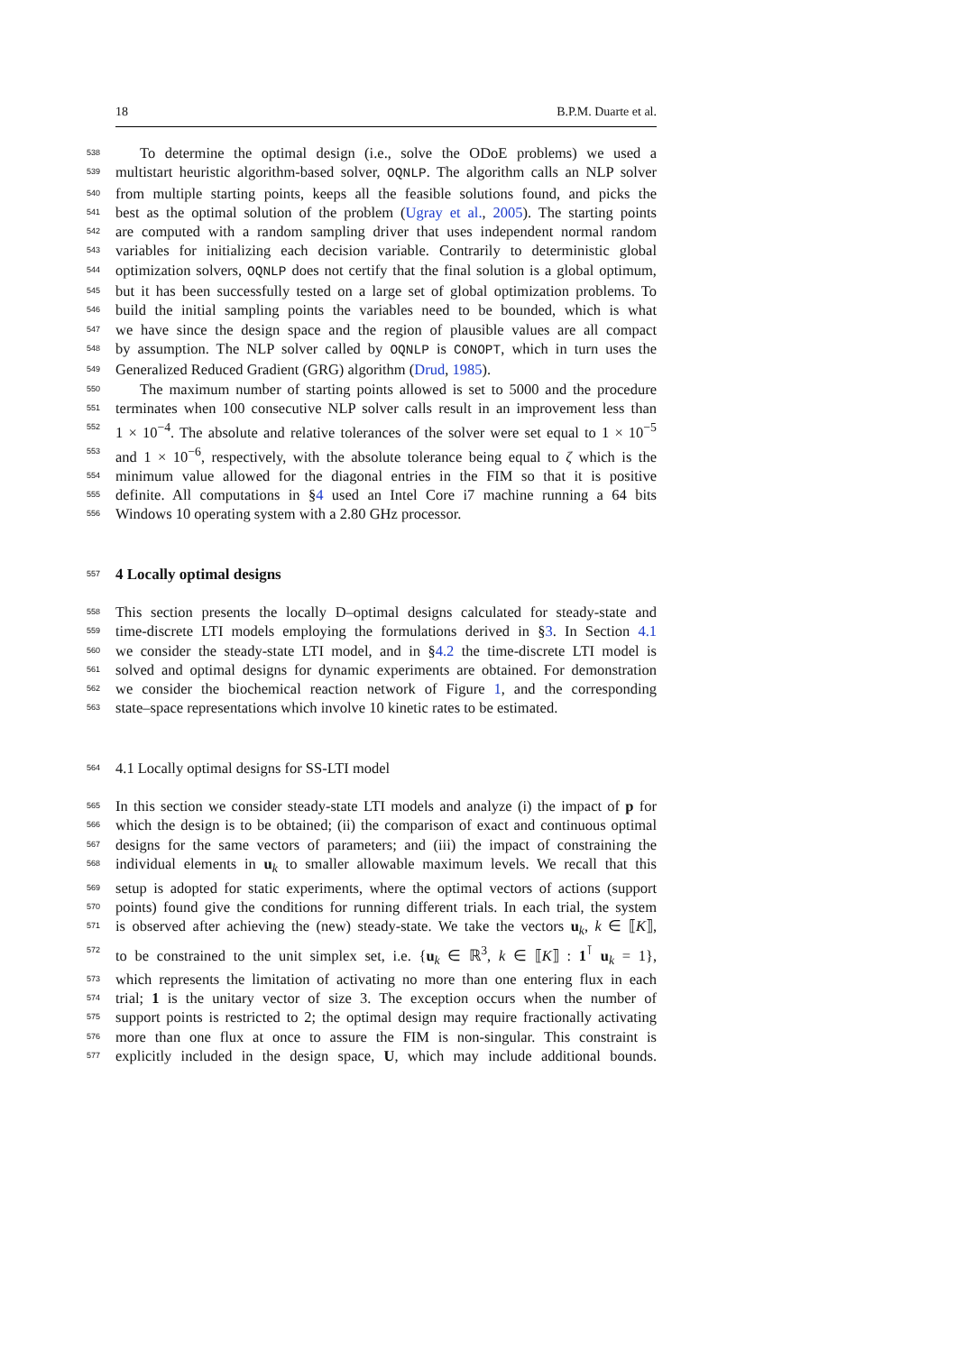18 B.P.M. Duarte et al.
538 To determine the optimal design (i.e., solve the ODoE problems) we used a
539 multistart heuristic algorithm-based solver, OQNLP. The algorithm calls an NLP solver
540 from multiple starting points, keeps all the feasible solutions found, and picks the
541 best as the optimal solution of the problem (Ugray et al., 2005). The starting points
542 are computed with a random sampling driver that uses independent normal random
543 variables for initializing each decision variable. Contrarily to deterministic global
544 optimization solvers, OQNLP does not certify that the final solution is a global optimum,
545 but it has been successfully tested on a large set of global optimization problems. To
546 build the initial sampling points the variables need to be bounded, which is what
547 we have since the design space and the region of plausible values are all compact
548 by assumption. The NLP solver called by OQNLP is CONOPT, which in turn uses the
549 Generalized Reduced Gradient (GRG) algorithm (Drud, 1985).
550 The maximum number of starting points allowed is set to 5000 and the procedure
551 terminates when 100 consecutive NLP solver calls result in an improvement less than
552 1 × 10<sup>−4</sup>. The absolute and relative tolerances of the solver were set equal to 1 × 10<sup>−5</sup>
553 and 1 × 10<sup>−6</sup>, respectively, with the absolute tolerance being equal to ζ which is the
554 minimum value allowed for the diagonal entries in the FIM so that it is positive
555 definite. All computations in §4 used an Intel Core i7 machine running a 64 bits
556 Windows 10 operating system with a 2.80 GHz processor.
557
4 Locally optimal designs
558 This section presents the locally D–optimal designs calculated for steady-state and
559 time-discrete LTI models employing the formulations derived in §3. In Section 4.1
560 we consider the steady-state LTI model, and in §4.2 the time-discrete LTI model is
561 solved and optimal designs for dynamic experiments are obtained. For demonstration
562 we consider the biochemical reaction network of Figure 1, and the corresponding
563 state–space representations which involve 10 kinetic rates to be estimated.
564 4.1 Locally optimal designs for SS-LTI model
565 In this section we consider steady-state LTI models and analyze (i) the impact of p for
566 which the design is to be obtained; (ii) the comparison of exact and continuous optimal
567 designs for the same vectors of parameters; and (iii) the impact of constraining the
568 individual elements in u<sub>k</sub> to smaller allowable maximum levels. We recall that this
569 setup is adopted for static experiments, where the optimal vectors of actions (support
570 points) found give the conditions for running different trials. In each trial, the system
571 is observed after achieving the (new) steady-state. We take the vectors u<sub>k</sub>, k ∈ ⟦K⟧,
572 to be constrained to the unit simplex set, i.e. {u<sub>k</sub> ∈ ℝ<sup>3</sup>, k ∈ ⟦K⟧ : 1<sup>⊺</sup> u<sub>k</sub> = 1},
573 which represents the limitation of activating no more than one entering flux in each
574 trial; 1 is the unitary vector of size 3. The exception occurs when the number of
575 support points is restricted to 2; the optimal design may require fractionally activating
576 more than one flux at once to assure the FIM is non-singular. This constraint is
577 explicitly included in the design space, U, which may include additional bounds.